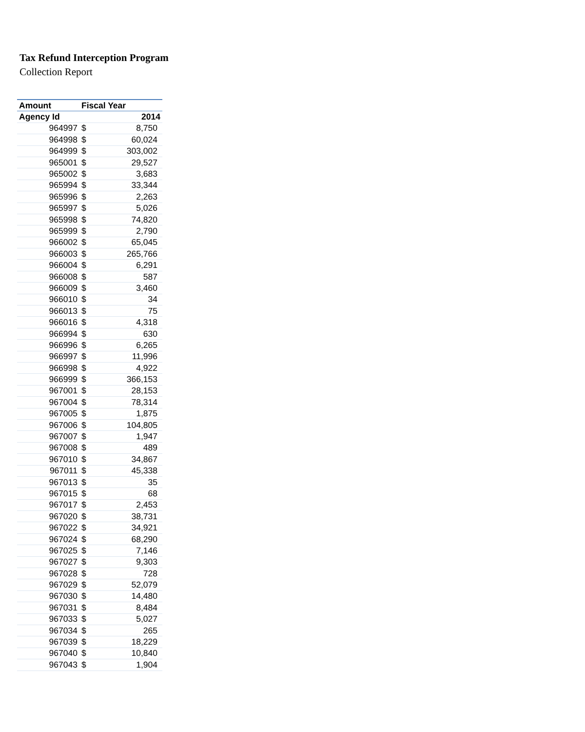Tax Refund Interception Program
Collection Report
| Amount | Fiscal Year | |
| --- | --- | --- |
| Agency Id | 2014 | |
| 964997 | $ | 8,750 |
| 964998 | $ | 60,024 |
| 964999 | $ | 303,002 |
| 965001 | $ | 29,527 |
| 965002 | $ | 3,683 |
| 965994 | $ | 33,344 |
| 965996 | $ | 2,263 |
| 965997 | $ | 5,026 |
| 965998 | $ | 74,820 |
| 965999 | $ | 2,790 |
| 966002 | $ | 65,045 |
| 966003 | $ | 265,766 |
| 966004 | $ | 6,291 |
| 966008 | $ | 587 |
| 966009 | $ | 3,460 |
| 966010 | $ | 34 |
| 966013 | $ | 75 |
| 966016 | $ | 4,318 |
| 966994 | $ | 630 |
| 966996 | $ | 6,265 |
| 966997 | $ | 11,996 |
| 966998 | $ | 4,922 |
| 966999 | $ | 366,153 |
| 967001 | $ | 28,153 |
| 967004 | $ | 78,314 |
| 967005 | $ | 1,875 |
| 967006 | $ | 104,805 |
| 967007 | $ | 1,947 |
| 967008 | $ | 489 |
| 967010 | $ | 34,867 |
| 967011 | $ | 45,338 |
| 967013 | $ | 35 |
| 967015 | $ | 68 |
| 967017 | $ | 2,453 |
| 967020 | $ | 38,731 |
| 967022 | $ | 34,921 |
| 967024 | $ | 68,290 |
| 967025 | $ | 7,146 |
| 967027 | $ | 9,303 |
| 967028 | $ | 728 |
| 967029 | $ | 52,079 |
| 967030 | $ | 14,480 |
| 967031 | $ | 8,484 |
| 967033 | $ | 5,027 |
| 967034 | $ | 265 |
| 967039 | $ | 18,229 |
| 967040 | $ | 10,840 |
| 967043 | $ | 1,904 |